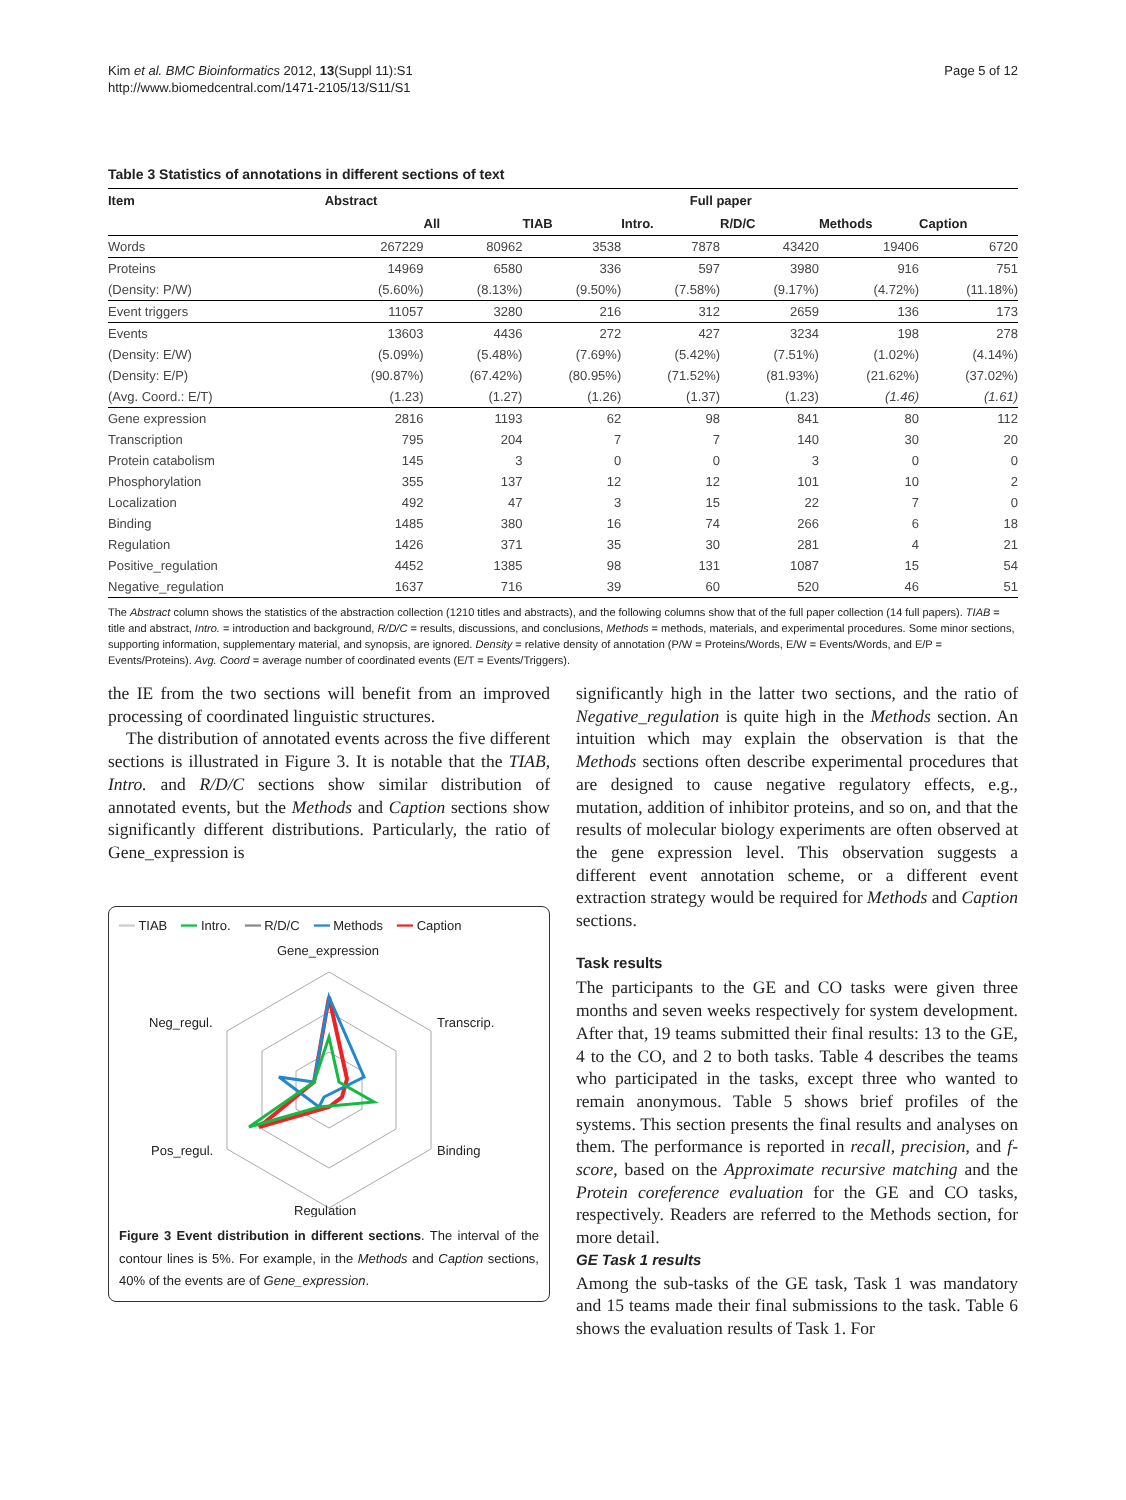Kim et al. BMC Bioinformatics 2012, 13(Suppl 11):S1
http://www.biomedcentral.com/1471-2105/13/S11/S1
Page 5 of 12
Table 3 Statistics of annotations in different sections of text
| Item | Abstract | Full paper | | | | | |
| --- | --- | --- | --- | --- | --- | --- | --- |
| | | All | TIAB | Intro. | R/D/C | Methods | Caption |
| Words | 267229 | 80962 | 3538 | 7878 | 43420 | 19406 | 6720 |
| Proteins | 14969 | 6580 | 336 | 597 | 3980 | 916 | 751 |
| (Density: P/W) | (5.60%) | (8.13%) | (9.50%) | (7.58%) | (9.17%) | (4.72%) | (11.18%) |
| Event triggers | 11057 | 3280 | 216 | 312 | 2659 | 136 | 173 |
| Events | 13603 | 4436 | 272 | 427 | 3234 | 198 | 278 |
| (Density: E/W) | (5.09%) | (5.48%) | (7.69%) | (5.42%) | (7.51%) | (1.02%) | (4.14%) |
| (Density: E/P) | (90.87%) | (67.42%) | (80.95%) | (71.52%) | (81.93%) | (21.62%) | (37.02%) |
| (Avg. Coord.: E/T) | (1.23) | (1.27) | (1.26) | (1.37) | (1.23) | (1.46) | (1.61) |
| Gene expression | 2816 | 1193 | 62 | 98 | 841 | 80 | 112 |
| Transcription | 795 | 204 | 7 | 7 | 140 | 30 | 20 |
| Protein catabolism | 145 | 3 | 0 | 0 | 3 | 0 | 0 |
| Phosphorylation | 355 | 137 | 12 | 12 | 101 | 10 | 2 |
| Localization | 492 | 47 | 3 | 15 | 22 | 7 | 0 |
| Binding | 1485 | 380 | 16 | 74 | 266 | 6 | 18 |
| Regulation | 1426 | 371 | 35 | 30 | 281 | 4 | 21 |
| Positive_regulation | 4452 | 1385 | 98 | 131 | 1087 | 15 | 54 |
| Negative_regulation | 1637 | 716 | 39 | 60 | 520 | 46 | 51 |
The Abstract column shows the statistics of the abstraction collection (1210 titles and abstracts), and the following columns show that of the full paper collection (14 full papers). TIAB = title and abstract, Intro. = introduction and background, R/D/C = results, discussions, and conclusions, Methods = methods, materials, and experimental procedures. Some minor sections, supporting information, supplementary material, and synopsis, are ignored. Density = relative density of annotation (P/W = Proteins/Words, E/W = Events/Words, and E/P = Events/Proteins). Avg. Coord = average number of coordinated events (E/T = Events/Triggers).
the IE from the two sections will benefit from an improved processing of coordinated linguistic structures.
The distribution of annotated events across the five different sections is illustrated in Figure 3. It is notable that the TIAB, Intro. and R/D/C sections show similar distribution of annotated events, but the Methods and Caption sections show significantly different distributions. Particularly, the ratio of Gene_expression is
━━ TIAB ━━ Intro. ━━ R/D/C ━━ Methods ━━ Caption
Gene_expression
Transcrip.
Binding
Regulation
Pos_regul.
Neg_regul.
Figure 3 Event distribution in different sections. The interval of the contour lines is 5%. For example, in the Methods and Caption sections, 40% of the events are of Gene_expression.
significantly high in the latter two sections, and the ratio of Negative_regulation is quite high in the Methods section. An intuition which may explain the observation is that the Methods sections often describe experimental procedures that are designed to cause negative regulatory effects, e.g., mutation, addition of inhibitor proteins, and so on, and that the results of molecular biology experiments are often observed at the gene expression level. This observation suggests a different event annotation scheme, or a different event extraction strategy would be required for Methods and Caption sections.
Task results
The participants to the GE and CO tasks were given three months and seven weeks respectively for system development. After that, 19 teams submitted their final results: 13 to the GE, 4 to the CO, and 2 to both tasks. Table 4 describes the teams who participated in the tasks, except three who wanted to remain anonymous. Table 5 shows brief profiles of the systems. This section presents the final results and analyses on them. The performance is reported in recall, precision, and f-score, based on the Approximate recursive matching and the Protein coreference evaluation for the GE and CO tasks, respectively. Readers are referred to the Methods section, for more detail.
GE Task 1 results
Among the sub-tasks of the GE task, Task 1 was mandatory and 15 teams made their final submissions to the task. Table 6 shows the evaluation results of Task 1. For